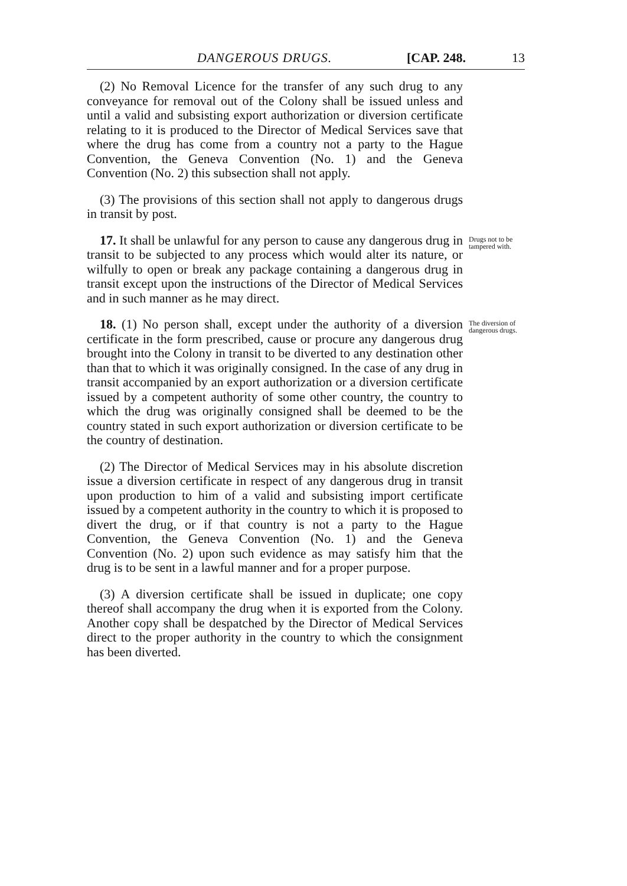DANGEROUS DRUGS. [CAP. 248. 13
(2) No Removal Licence for the transfer of any such drug to any conveyance for removal out of the Colony shall be issued unless and until a valid and subsisting export authorization or diversion certificate relating to it is produced to the Director of Medical Services save that where the drug has come from a country not a party to the Hague Convention, the Geneva Convention (No. 1) and the Geneva Convention (No. 2) this subsection shall not apply.
(3) The provisions of this section shall not apply to dangerous drugs in transit by post.
17. It shall be unlawful for any person to cause any dangerous drug in transit to be subjected to any process which would alter its nature, or wilfully to open or break any package containing a dangerous drug in transit except upon the instructions of the Director of Medical Services and in such manner as he may direct.
Drugs not to be tampered with.
18. (1) No person shall, except under the authority of a diversion certificate in the form prescribed, cause or procure any dangerous drug brought into the Colony in transit to be diverted to any destination other than that to which it was originally consigned. In the case of any drug in transit accompanied by an export authorization or a diversion certificate issued by a competent authority of some other country, the country to which the drug was originally consigned shall be deemed to be the country stated in such export authorization or diversion certificate to be the country of destination.
(2) The Director of Medical Services may in his absolute discretion issue a diversion certificate in respect of any dangerous drug in transit upon production to him of a valid and subsisting import certificate issued by a competent authority in the country to which it is proposed to divert the drug, or if that country is not a party to the Hague Convention, the Geneva Convention (No. 1) and the Geneva Convention (No. 2) upon such evidence as may satisfy him that the drug is to be sent in a lawful manner and for a proper purpose.
(3) A diversion certificate shall be issued in duplicate; one copy thereof shall accompany the drug when it is exported from the Colony. Another copy shall be despatched by the Director of Medical Services direct to the proper authority in the country to which the consignment has been diverted.
The diversion of dangerous drugs.